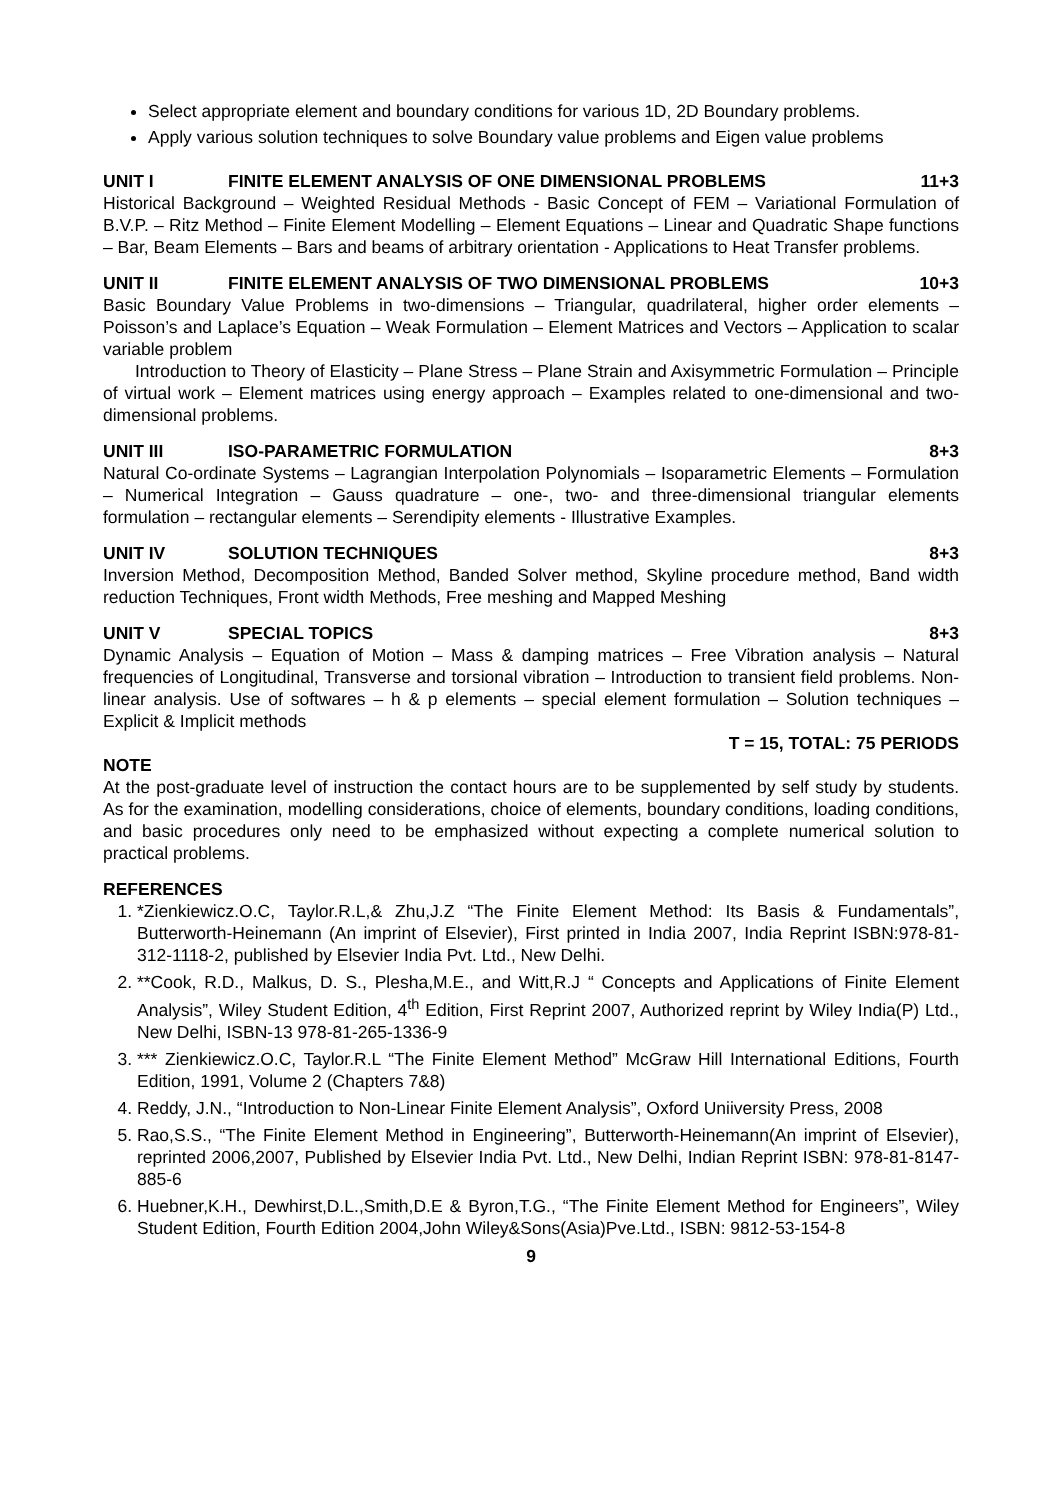Select appropriate element and boundary conditions for various 1D, 2D Boundary problems.
Apply various solution techniques to solve Boundary value problems and Eigen value problems
UNIT I FINITE ELEMENT ANALYSIS OF ONE DIMENSIONAL PROBLEMS 11+3
Historical Background – Weighted Residual Methods - Basic Concept of FEM – Variational Formulation of B.V.P. – Ritz Method – Finite Element Modelling – Element Equations – Linear and Quadratic Shape functions – Bar, Beam Elements – Bars and beams of arbitrary orientation - Applications to Heat Transfer problems.
UNIT II FINITE ELEMENT ANALYSIS OF TWO DIMENSIONAL PROBLEMS 10+3
Basic Boundary Value Problems in two-dimensions – Triangular, quadrilateral, higher order elements – Poisson’s and Laplace’s Equation – Weak Formulation – Element Matrices and Vectors – Application to scalar variable problem
Introduction to Theory of Elasticity – Plane Stress – Plane Strain and Axisymmetric Formulation – Principle of virtual work – Element matrices using energy approach – Examples related to one-dimensional and two-dimensional problems.
UNIT III ISO-PARAMETRIC FORMULATION 8+3
Natural Co-ordinate Systems – Lagrangian Interpolation Polynomials – Isoparametric Elements – Formulation – Numerical Integration – Gauss quadrature – one-, two- and three-dimensional triangular elements formulation – rectangular elements – Serendipity elements - Illustrative Examples.
UNIT IV SOLUTION TECHNIQUES 8+3
Inversion Method, Decomposition Method, Banded Solver method, Skyline procedure method, Band width reduction Techniques, Front width Methods, Free meshing and Mapped Meshing
UNIT V SPECIAL TOPICS 8+3
Dynamic Analysis – Equation of Motion – Mass & damping matrices – Free Vibration analysis – Natural frequencies of Longitudinal, Transverse and torsional vibration – Introduction to transient field problems. Non-linear analysis. Use of softwares – h & p elements – special element formulation – Solution techniques – Explicit & Implicit methods
T = 15, TOTAL: 75 PERIODS
NOTE
At the post-graduate level of instruction the contact hours are to be supplemented by self study by students. As for the examination, modelling considerations, choice of elements, boundary conditions, loading conditions, and basic procedures only need to be emphasized without expecting a complete numerical solution to practical problems.
REFERENCES
1. *Zienkiewicz.O.C, Taylor.R.L,& Zhu,J.Z “The Finite Element Method: Its Basis & Fundamentals”, Butterworth-Heinemann (An imprint of Elsevier), First printed in India 2007, India Reprint ISBN:978-81-312-1118-2, published by Elsevier India Pvt. Ltd., New Delhi.
2. **Cook, R.D., Malkus, D. S., Plesha,M.E., and Witt,R.J “ Concepts and Applications of Finite Element Analysis”, Wiley Student Edition, 4<sup>th</sup> Edition, First Reprint 2007, Authorized reprint by Wiley India(P) Ltd., New Delhi, ISBN-13 978-81-265-1336-9
3. *** Zienkiewicz.O.C, Taylor.R.L “The Finite Element Method” McGraw Hill International Editions, Fourth Edition, 1991, Volume 2 (Chapters 7&8)
4. Reddy, J.N., “Introduction to Non-Linear Finite Element Analysis”, Oxford Uniiversity Press, 2008
5. Rao,S.S., “The Finite Element Method in Engineering”, Butterworth-Heinemann(An imprint of Elsevier), reprinted 2006,2007, Published by Elsevier India Pvt. Ltd., New Delhi, Indian Reprint ISBN: 978-81-8147-885-6
6. Huebner,K.H., Dewhirst,D.L.,Smith,D.E & Byron,T.G., “The Finite Element Method for Engineers”, Wiley Student Edition, Fourth Edition 2004,John Wiley&Sons(Asia)Pve.Ltd., ISBN: 9812-53-154-8
9